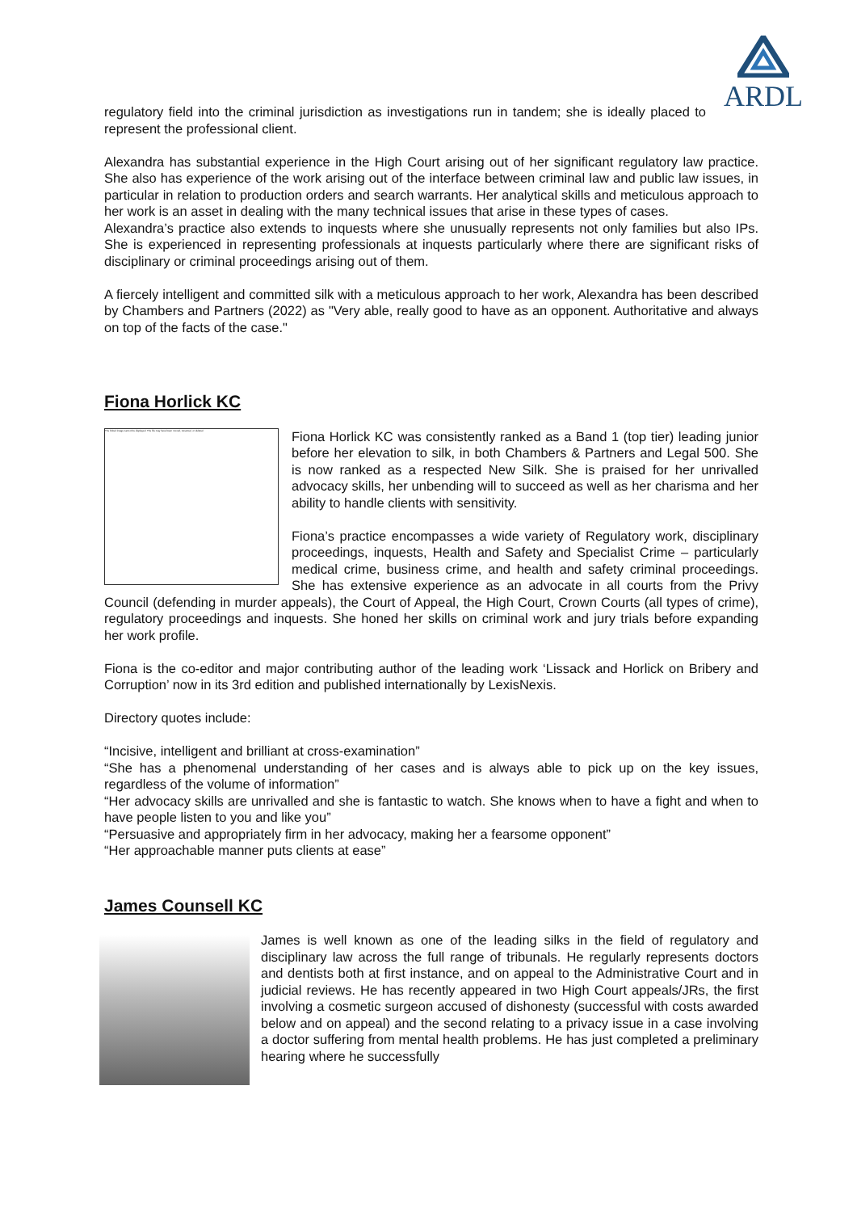ARDL
regulatory field into the criminal jurisdiction as investigations run in tandem; she is ideally placed to represent the professional client.
Alexandra has substantial experience in the High Court arising out of her significant regulatory law practice. She also has experience of the work arising out of the interface between criminal law and public law issues, in particular in relation to production orders and search warrants. Her analytical skills and meticulous approach to her work is an asset in dealing with the many technical issues that arise in these types of cases.
Alexandra’s practice also extends to inquests where she unusually represents not only families but also IPs. She is experienced in representing professionals at inquests particularly where there are significant risks of disciplinary or criminal proceedings arising out of them.
A fiercely intelligent and committed silk with a meticulous approach to her work, Alexandra has been described by Chambers and Partners (2022) as "Very able, really good to have as an opponent. Authoritative and always on top of the facts of the case."
Fiona Horlick KC
The linked image cannot be displayed. The file may have been moved, renamed, or deleted.
Fiona Horlick KC was consistently ranked as a Band 1 (top tier) leading junior before her elevation to silk, in both Chambers & Partners and Legal 500. She is now ranked as a respected New Silk. She is praised for her unrivalled advocacy skills, her unbending will to succeed as well as her charisma and her ability to handle clients with sensitivity.
Fiona’s practice encompasses a wide variety of Regulatory work, disciplinary proceedings, inquests, Health and Safety and Specialist Crime – particularly medical crime, business crime, and health and safety criminal proceedings. She has extensive experience as an advocate in all courts from the Privy Council (defending in murder appeals), the Court of Appeal, the High Court, Crown Courts (all types of crime), regulatory proceedings and inquests. She honed her skills on criminal work and jury trials before expanding her work profile.
Fiona is the co-editor and major contributing author of the leading work ‘Lissack and Horlick on Bribery and Corruption’ now in its 3rd edition and published internationally by LexisNexis.
Directory quotes include:
“Incisive, intelligent and brilliant at cross-examination”
“She has a phenomenal understanding of her cases and is always able to pick up on the key issues, regardless of the volume of information”
“Her advocacy skills are unrivalled and she is fantastic to watch. She knows when to have a fight and when to have people listen to you and like you”
“Persuasive and appropriately firm in her advocacy, making her a fearsome opponent”
“Her approachable manner puts clients at ease”
James Counsell KC
James is well known as one of the leading silks in the field of regulatory and disciplinary law across the full range of tribunals. He regularly represents doctors and dentists both at first instance, and on appeal to the Administrative Court and in judicial reviews. He has recently appeared in two High Court appeals/JRs, the first involving a cosmetic surgeon accused of dishonesty (successful with costs awarded below and on appeal) and the second relating to a privacy issue in a case involving a doctor suffering from mental health problems. He has just completed a preliminary hearing where he successfully